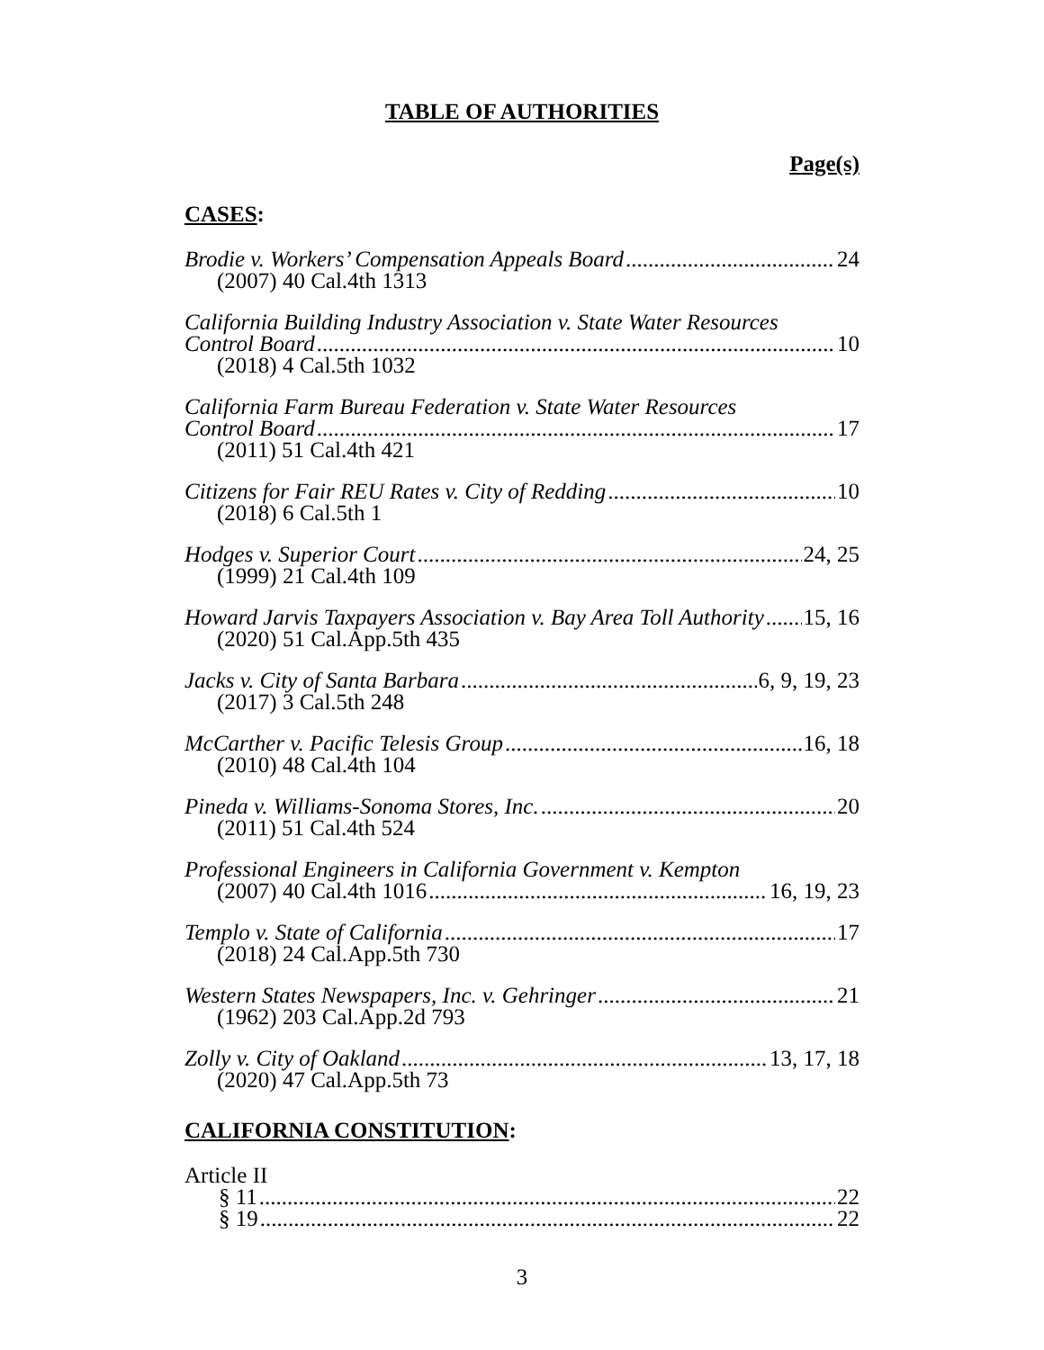TABLE OF AUTHORITIES
Page(s)
CASES:
Brodie v. Workers’ Compensation Appeals Board 24
(2007) 40 Cal.4th 1313
California Building Industry Association v. State Water Resources
Control Board 10
(2018) 4 Cal.5th 1032
California Farm Bureau Federation v. State Water Resources
Control Board 17
(2011) 51 Cal.4th 421
Citizens for Fair REU Rates v. City of Redding 10
(2018) 6 Cal.5th 1
Hodges v. Superior Court 24, 25
(1999) 21 Cal.4th 109
Howard Jarvis Taxpayers Association v. Bay Area Toll Authority 15, 16
(2020) 51 Cal.App.5th 435
Jacks v. City of Santa Barbara 6, 9, 19, 23
(2017) 3 Cal.5th 248
McCarther v. Pacific Telesis Group 16, 18
(2010) 48 Cal.4th 104
Pineda v. Williams-Sonoma Stores, Inc. 20
(2011) 51 Cal.4th 524
Professional Engineers in California Government v. Kempton
(2007) 40 Cal.4th 1016 16, 19, 23
Templo v. State of California 17
(2018) 24 Cal.App.5th 730
Western States Newspapers, Inc. v. Gehringer 21
(1962) 203 Cal.App.2d 793
Zolly v. City of Oakland 13, 17, 18
(2020) 47 Cal.App.5th 73
CALIFORNIA CONSTITUTION:
Article II
§ 11 22
§ 19 22
3